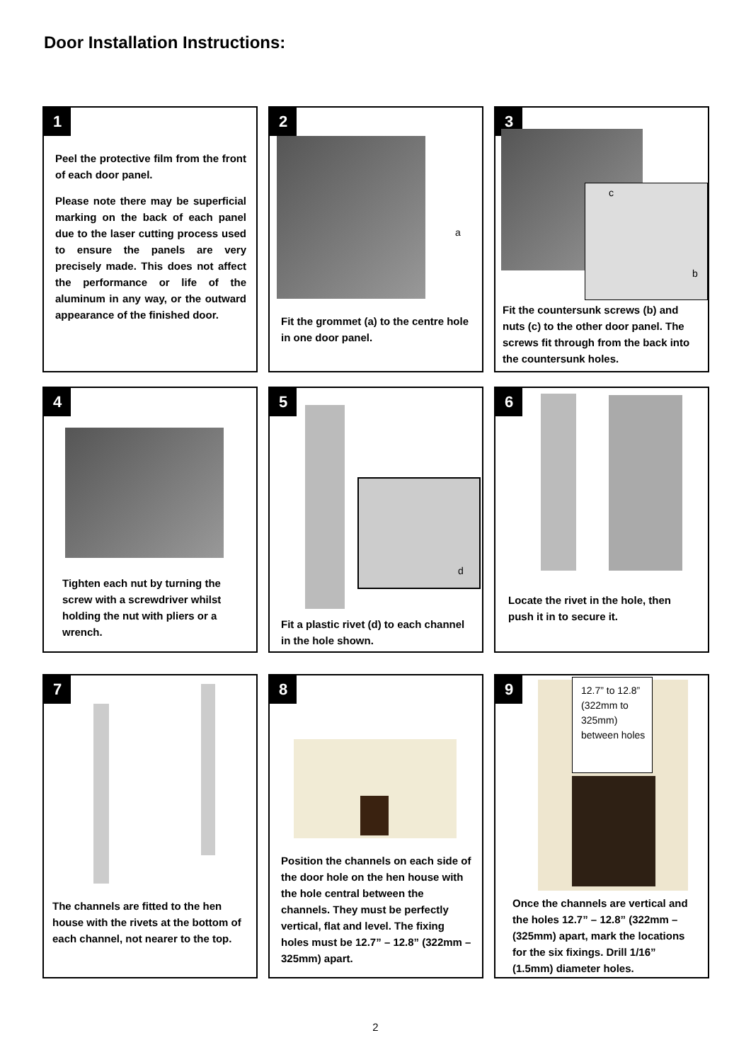Door Installation Instructions:
1
Peel the protective film from the front of each door panel.
Please note there may be superficial marking on the back of each panel due to the laser cutting process used to ensure the panels are very precisely made. This does not affect the performance or life of the aluminum in any way, or the outward appearance of the finished door.
2
a
Fit the grommet (a) to the centre hole in one door panel.
3
c
b
Fit the countersunk screws (b) and nuts (c) to the other door panel. The screws fit through from the back into the countersunk holes.
4
Tighten each nut by turning the screw with a screwdriver whilst holding the nut with pliers or a wrench.
5
d
Fit a plastic rivet (d) to each channel in the hole shown.
6
Locate the rivet in the hole, then push it in to secure it.
7
The channels are fitted to the hen house with the rivets at the bottom of each channel, not nearer to the top.
8
Position the channels on each side of the door hole on the hen house with the hole central between the channels. They must be perfectly vertical, flat and level. The fixing holes must be 12.7” – 12.8” (322mm – 325mm) apart.
9
12.7” to 12.8” (322mm to 325mm) between holes
Once the channels are vertical and the holes 12.7” – 12.8” (322mm – (325mm) apart, mark the locations for the six fixings. Drill 1/16” (1.5mm) diameter holes.
2